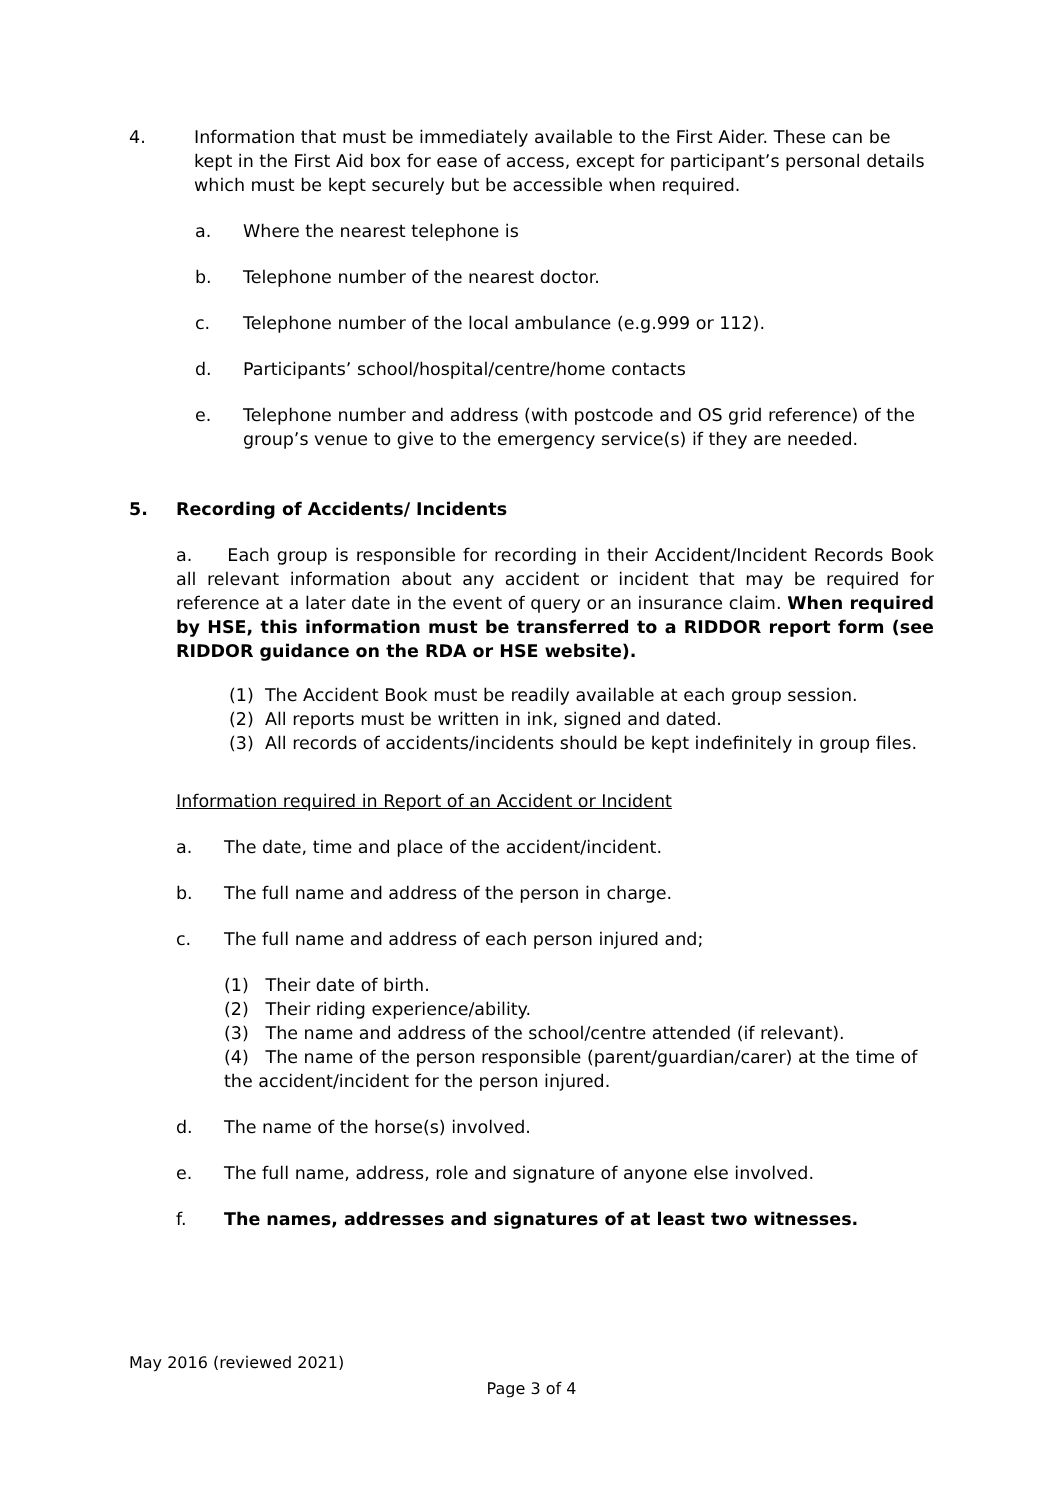4. Information that must be immediately available to the First Aider. These can be kept in the First Aid box for ease of access, except for participant’s personal details which must be kept securely but be accessible when required.
a. Where the nearest telephone is
b. Telephone number of the nearest doctor.
c. Telephone number of the local ambulance (e.g.999 or 112).
d. Participants’ school/hospital/centre/home contacts
e. Telephone number and address (with postcode and OS grid reference) of the group’s venue to give to the emergency service(s) if they are needed.
5. Recording of Accidents/ Incidents
a. Each group is responsible for recording in their Accident/Incident Records Book all relevant information about any accident or incident that may be required for reference at a later date in the event of query or an insurance claim. When required by HSE, this information must be transferred to a RIDDOR report form (see RIDDOR guidance on the RDA or HSE website).
(1) The Accident Book must be readily available at each group session.
(2) All reports must be written in ink, signed and dated.
(3) All records of accidents/incidents should be kept indefinitely in group files.
Information required in Report of an Accident or Incident
a. The date, time and place of the accident/incident.
b. The full name and address of the person in charge.
c. The full name and address of each person injured and;
(1) Their date of birth.
(2) Their riding experience/ability.
(3) The name and address of the school/centre attended (if relevant).
(4) The name of the person responsible (parent/guardian/carer) at the time of the accident/incident for the person injured.
d. The name of the horse(s) involved.
e. The full name, address, role and signature of anyone else involved.
f. The names, addresses and signatures of at least two witnesses.
May 2016 (reviewed 2021)
Page 3 of 4